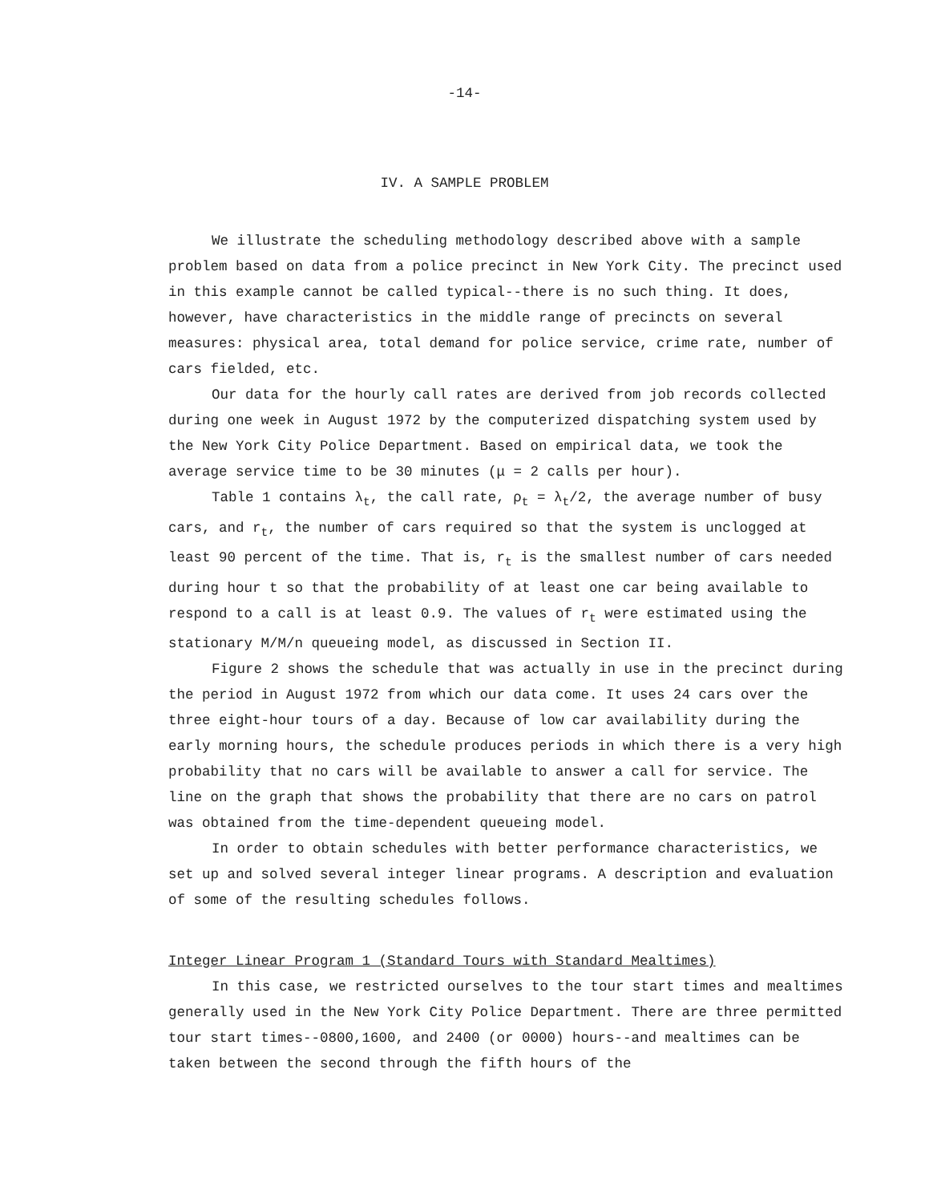-14-
IV. A SAMPLE PROBLEM
We illustrate the scheduling methodology described above with a sample problem based on data from a police precinct in New York City. The precinct used in this example cannot be called typical--there is no such thing. It does, however, have characteristics in the middle range of precincts on several measures: physical area, total demand for police service, crime rate, number of cars fielded, etc.
Our data for the hourly call rates are derived from job records collected during one week in August 1972 by the computerized dispatching system used by the New York City Police Department. Based on empirical data, we took the average service time to be 30 minutes (μ = 2 calls per hour).
Table 1 contains λ<sub>t</sub>, the call rate, ρ<sub>t</sub> = λ<sub>t</sub>/2, the average number of busy cars, and r<sub>t</sub>, the number of cars required so that the system is unclogged at least 90 percent of the time. That is, r<sub>t</sub> is the smallest number of cars needed during hour t so that the probability of at least one car being available to respond to a call is at least 0.9. The values of r<sub>t</sub> were estimated using the stationary M/M/n queueing model, as discussed in Section II.
Figure 2 shows the schedule that was actually in use in the precinct during the period in August 1972 from which our data come. It uses 24 cars over the three eight-hour tours of a day. Because of low car availability during the early morning hours, the schedule produces periods in which there is a very high probability that no cars will be available to answer a call for service. The line on the graph that shows the probability that there are no cars on patrol was obtained from the time-dependent queueing model.
In order to obtain schedules with better performance characteristics, we set up and solved several integer linear programs. A description and evaluation of some of the resulting schedules follows.
Integer Linear Program 1 (Standard Tours with Standard Mealtimes)
In this case, we restricted ourselves to the tour start times and mealtimes generally used in the New York City Police Department. There are three permitted tour start times--0800,1600, and 2400 (or 0000) hours--and mealtimes can be taken between the second through the fifth hours of the